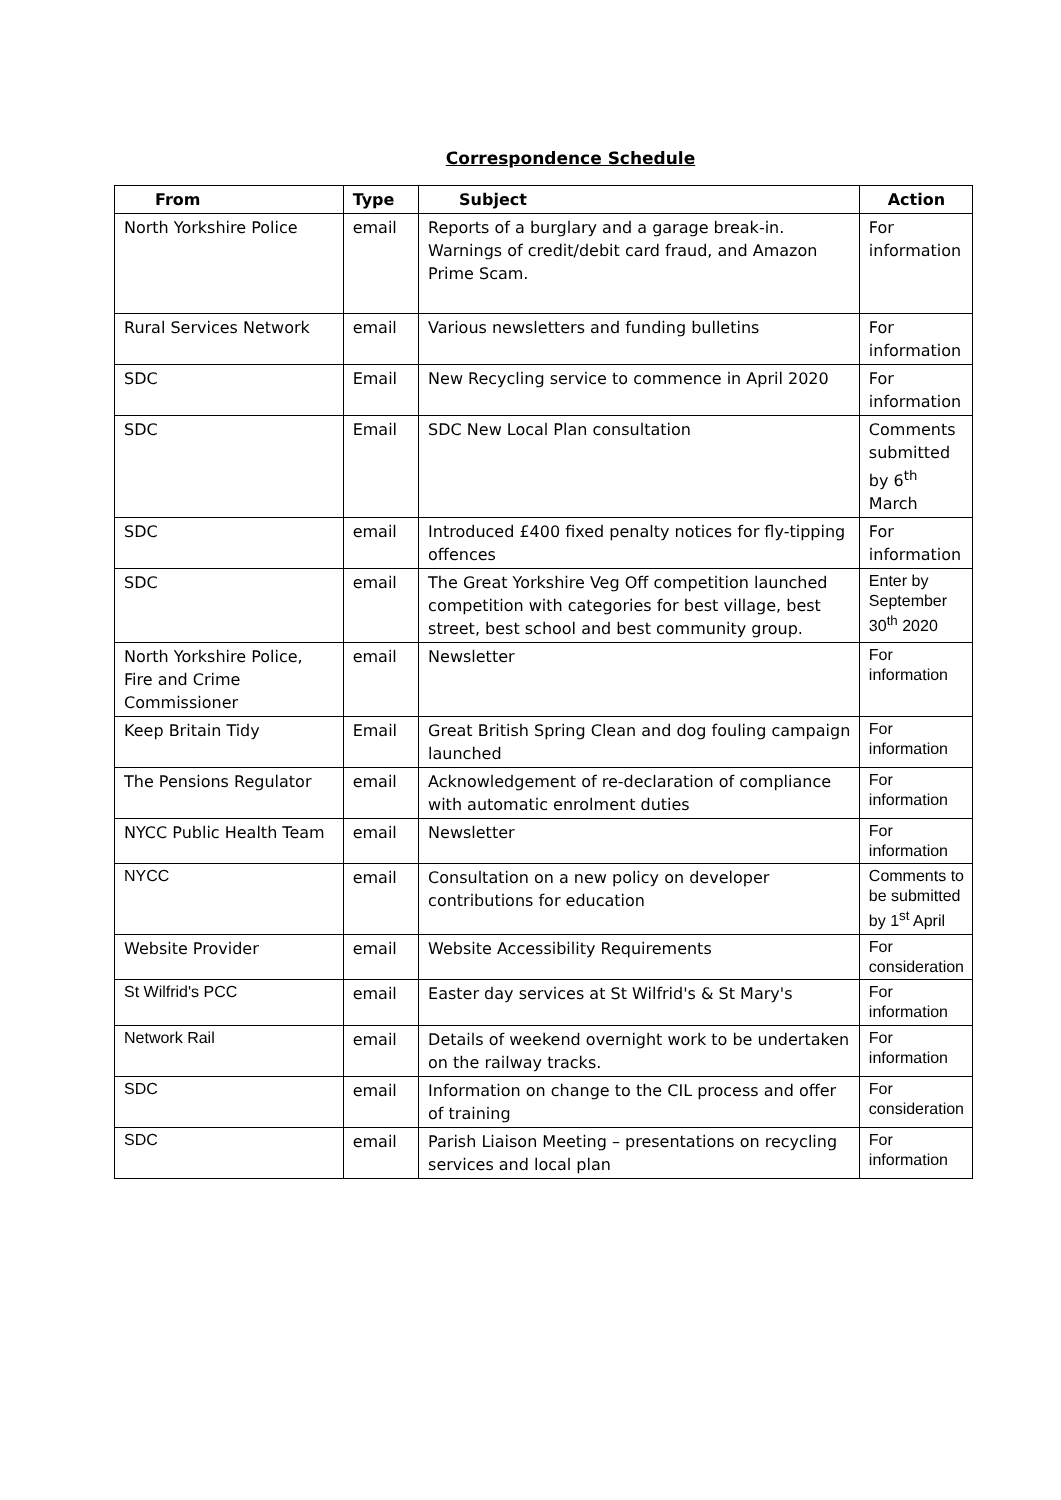Correspondence Schedule
| From | Type | Subject | Action |
| --- | --- | --- | --- |
| North Yorkshire Police | email | Reports of a burglary and a garage break-in. Warnings of credit/debit card fraud, and Amazon Prime Scam. | For information |
| Rural Services Network | email | Various newsletters and funding bulletins | For information |
| SDC | Email | New Recycling service to commence in April 2020 | For information |
| SDC | Email | SDC New Local Plan consultation | Comments submitted by 6<sup>th</sup> March |
| SDC | email | Introduced £400 fixed penalty notices for fly-tipping offences | For information |
| SDC | email | The Great Yorkshire Veg Off competition launched competition with categories for best village, best street, best school and best community group. | Enter by September 30<sup>th</sup> 2020 |
| North Yorkshire Police, Fire and Crime Commissioner | email | Newsletter | For information |
| Keep Britain Tidy | Email | Great British Spring Clean and dog fouling campaign launched | For information |
| The Pensions Regulator | email | Acknowledgement of re-declaration of compliance with automatic enrolment duties | For information |
| NYCC Public Health Team | email | Newsletter | For information |
| NYCC | email | Consultation on a new policy on developer contributions for education | Comments to be submitted by 1<sup>st</sup> April |
| Website Provider | email | Website Accessibility Requirements | For consideration |
| St Wilfrid's PCC | email | Easter day services at St Wilfrid's & St Mary's | For information |
| Network Rail | email | Details of weekend overnight work to be undertaken on the railway tracks. | For information |
| SDC | email | Information on change to the CIL process and offer of training | For consideration |
| SDC | email | Parish Liaison Meeting – presentations on recycling services and local plan | For information |